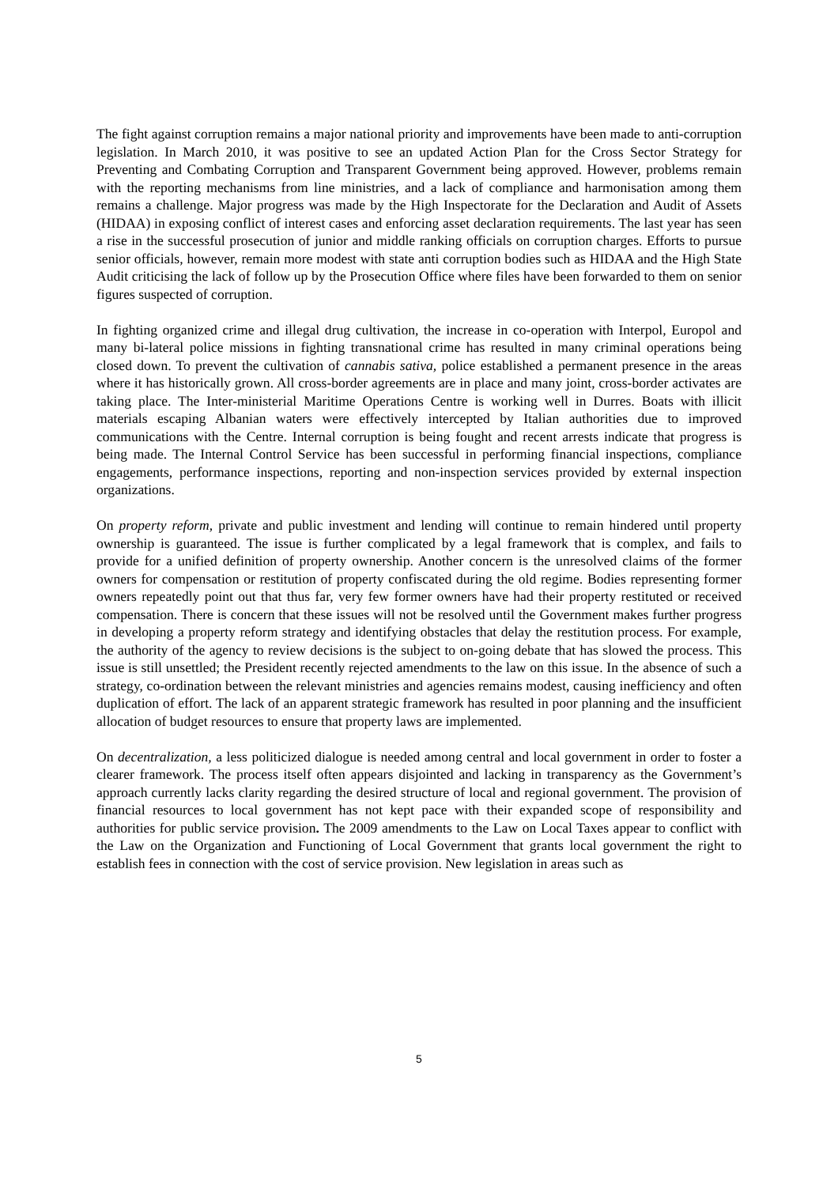The fight against corruption remains a major national priority and improvements have been made to anti-corruption legislation. In March 2010, it was positive to see an updated Action Plan for the Cross Sector Strategy for Preventing and Combating Corruption and Transparent Government being approved. However, problems remain with the reporting mechanisms from line ministries, and a lack of compliance and harmonisation among them remains a challenge. Major progress was made by the High Inspectorate for the Declaration and Audit of Assets (HIDAA) in exposing conflict of interest cases and enforcing asset declaration requirements. The last year has seen a rise in the successful prosecution of junior and middle ranking officials on corruption charges. Efforts to pursue senior officials, however, remain more modest with state anti corruption bodies such as HIDAA and the High State Audit criticising the lack of follow up by the Prosecution Office where files have been forwarded to them on senior figures suspected of corruption.
In fighting organized crime and illegal drug cultivation, the increase in co-operation with Interpol, Europol and many bi-lateral police missions in fighting transnational crime has resulted in many criminal operations being closed down. To prevent the cultivation of cannabis sativa, police established a permanent presence in the areas where it has historically grown. All cross-border agreements are in place and many joint, cross-border activates are taking place. The Inter-ministerial Maritime Operations Centre is working well in Durres. Boats with illicit materials escaping Albanian waters were effectively intercepted by Italian authorities due to improved communications with the Centre. Internal corruption is being fought and recent arrests indicate that progress is being made. The Internal Control Service has been successful in performing financial inspections, compliance engagements, performance inspections, reporting and non-inspection services provided by external inspection organizations.
On property reform, private and public investment and lending will continue to remain hindered until property ownership is guaranteed. The issue is further complicated by a legal framework that is complex, and fails to provide for a unified definition of property ownership. Another concern is the unresolved claims of the former owners for compensation or restitution of property confiscated during the old regime. Bodies representing former owners repeatedly point out that thus far, very few former owners have had their property restituted or received compensation. There is concern that these issues will not be resolved until the Government makes further progress in developing a property reform strategy and identifying obstacles that delay the restitution process. For example, the authority of the agency to review decisions is the subject to on-going debate that has slowed the process. This issue is still unsettled; the President recently rejected amendments to the law on this issue. In the absence of such a strategy, co-ordination between the relevant ministries and agencies remains modest, causing inefficiency and often duplication of effort. The lack of an apparent strategic framework has resulted in poor planning and the insufficient allocation of budget resources to ensure that property laws are implemented.
On decentralization, a less politicized dialogue is needed among central and local government in order to foster a clearer framework. The process itself often appears disjointed and lacking in transparency as the Government’s approach currently lacks clarity regarding the desired structure of local and regional government. The provision of financial resources to local government has not kept pace with their expanded scope of responsibility and authorities for public service provision. The 2009 amendments to the Law on Local Taxes appear to conflict with the Law on the Organization and Functioning of Local Government that grants local government the right to establish fees in connection with the cost of service provision. New legislation in areas such as
5